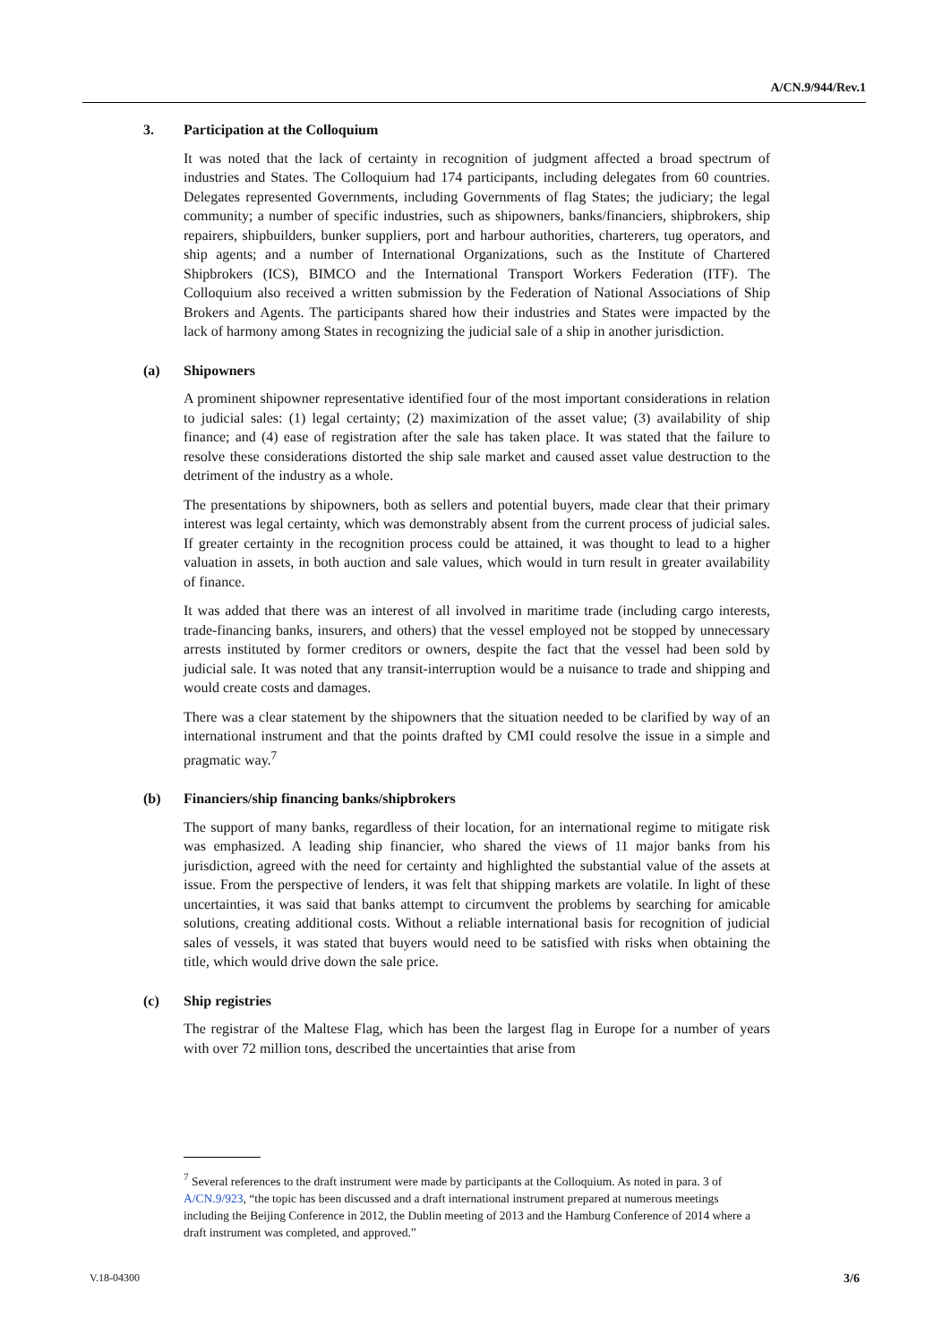A/CN.9/944/Rev.1
3. Participation at the Colloquium
It was noted that the lack of certainty in recognition of judgment affected a broad spectrum of industries and States. The Colloquium had 174 participants, including delegates from 60 countries. Delegates represented Governments, including Governments of flag States; the judiciary; the legal community; a number of specific industries, such as shipowners, banks/financiers, shipbrokers, ship repairers, shipbuilders, bunker suppliers, port and harbour authorities, charterers, tug operators, and ship agents; and a number of International Organizations, such as the Institute of Chartered Shipbrokers (ICS), BIMCO and the International Transport Workers Federation (ITF). The Colloquium also received a written submission by the Federation of National Associations of Ship Brokers and Agents. The participants shared how their industries and States were impacted by the lack of harmony among States in recognizing the judicial sale of a ship in another jurisdiction.
(a) Shipowners
A prominent shipowner representative identified four of the most important considerations in relation to judicial sales: (1) legal certainty; (2) maximization of the asset value; (3) availability of ship finance; and (4) ease of registration after the sale has taken place. It was stated that the failure to resolve these considerations distorted the ship sale market and caused asset value destruction to the detriment of the industry as a whole.
The presentations by shipowners, both as sellers and potential buyers, made clear that their primary interest was legal certainty, which was demonstrably absent from the current process of judicial sales. If greater certainty in the recognition process could be attained, it was thought to lead to a higher valuation in assets, in both auction and sale values, which would in turn result in greater availability of finance.
It was added that there was an interest of all involved in maritime trade (including cargo interests, trade-financing banks, insurers, and others) that the vessel employed not be stopped by unnecessary arrests instituted by former creditors or owners, despite the fact that the vessel had been sold by judicial sale. It was noted that any transit-interruption would be a nuisance to trade and shipping and would create costs and damages.
There was a clear statement by the shipowners that the situation needed to be clarified by way of an international instrument and that the points drafted by CMI could resolve the issue in a simple and pragmatic way.<sup>7</sup>
(b) Financiers/ship financing banks/shipbrokers
The support of many banks, regardless of their location, for an international regime to mitigate risk was emphasized. A leading ship financier, who shared the views of 11 major banks from his jurisdiction, agreed with the need for certainty and highlighted the substantial value of the assets at issue. From the perspective of lenders, it was felt that shipping markets are volatile. In light of these uncertainties, it was said that banks attempt to circumvent the problems by searching for amicable solutions, creating additional costs. Without a reliable international basis for recognition of judicial sales of vessels, it was stated that buyers would need to be satisfied with risks when obtaining the title, which would drive down the sale price.
(c) Ship registries
The registrar of the Maltese Flag, which has been the largest flag in Europe for a number of years with over 72 million tons, described the uncertainties that arise from
<sup>7</sup> Several references to the draft instrument were made by participants at the Colloquium. As noted in para. 3 of A/CN.9/923, “the topic has been discussed and a draft international instrument prepared at numerous meetings including the Beijing Conference in 2012, the Dublin meeting of 2013 and the Hamburg Conference of 2014 where a draft instrument was completed, and approved.”
V.18-04300 3/6